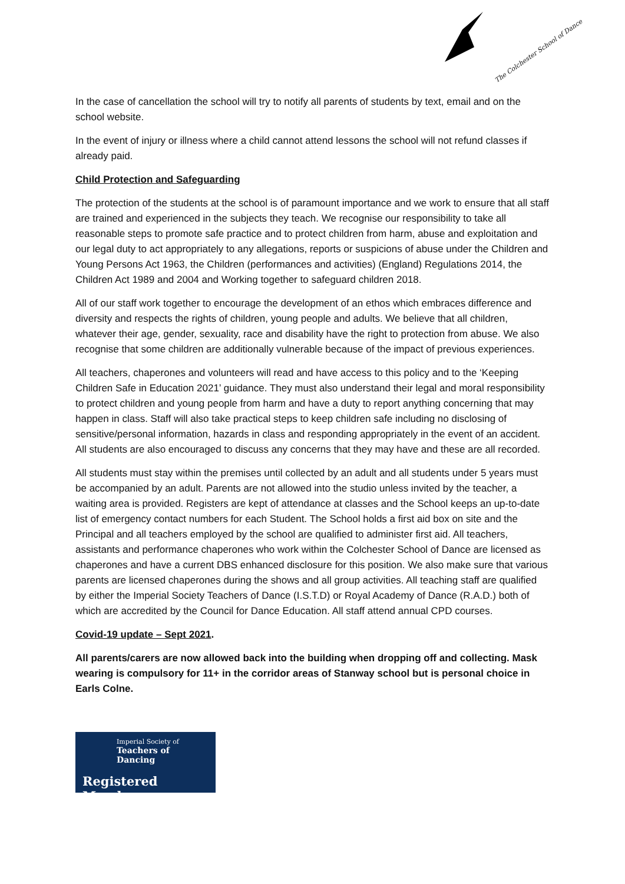The Colchester School of Dance
In the case of cancellation the school will try to notify all parents of students by text, email and on the school website.
In the event of injury or illness where a child cannot attend lessons the school will not refund classes if already paid.
Child Protection and Safeguarding
The protection of the students at the school is of paramount importance and we work to ensure that all staff are trained and experienced in the subjects they teach. We recognise our responsibility to take all reasonable steps to promote safe practice and to protect children from harm, abuse and exploitation and our legal duty to act appropriately to any allegations, reports or suspicions of abuse under the Children and Young Persons Act 1963, the Children (performances and activities) (England) Regulations 2014, the Children Act 1989 and 2004 and Working together to safeguard children 2018.
All of our staff work together to encourage the development of an ethos which embraces difference and diversity and respects the rights of children, young people and adults. We believe that all children, whatever their age, gender, sexuality, race and disability have the right to protection from abuse. We also recognise that some children are additionally vulnerable because of the impact of previous experiences.
All teachers, chaperones and volunteers will read and have access to this policy and to the ‘Keeping Children Safe in Education 2021’ guidance. They must also understand their legal and moral responsibility to protect children and young people from harm and have a duty to report anything concerning that may happen in class. Staff will also take practical steps to keep children safe including no disclosing of sensitive/personal information, hazards in class and responding appropriately in the event of an accident. All students are also encouraged to discuss any concerns that they may have and these are all recorded.
All students must stay within the premises until collected by an adult and all students under 5 years must be accompanied by an adult. Parents are not allowed into the studio unless invited by the teacher, a waiting area is provided. Registers are kept of attendance at classes and the School keeps an up-to-date list of emergency contact numbers for each Student. The School holds a first aid box on site and the Principal and all teachers employed by the school are qualified to administer first aid. All teachers, assistants and performance chaperones who work within the Colchester School of Dance are licensed as chaperones and have a current DBS enhanced disclosure for this position. We also make sure that various parents are licensed chaperones during the shows and all group activities. All teaching staff are qualified by either the Imperial Society Teachers of Dance (I.S.T.D) or Royal Academy of Dance (R.A.D.) both of which are accredited by the Council for Dance Education. All staff attend annual CPD courses.
Covid-19 update – Sept 2021.
All parents/carers are now allowed back into the building when dropping off and collecting. Mask wearing is compulsory for 11+ in the corridor areas of Stanway school but is personal choice in Earls Colne.
Imperial Society of
Teachers of Dancing
Registered Member